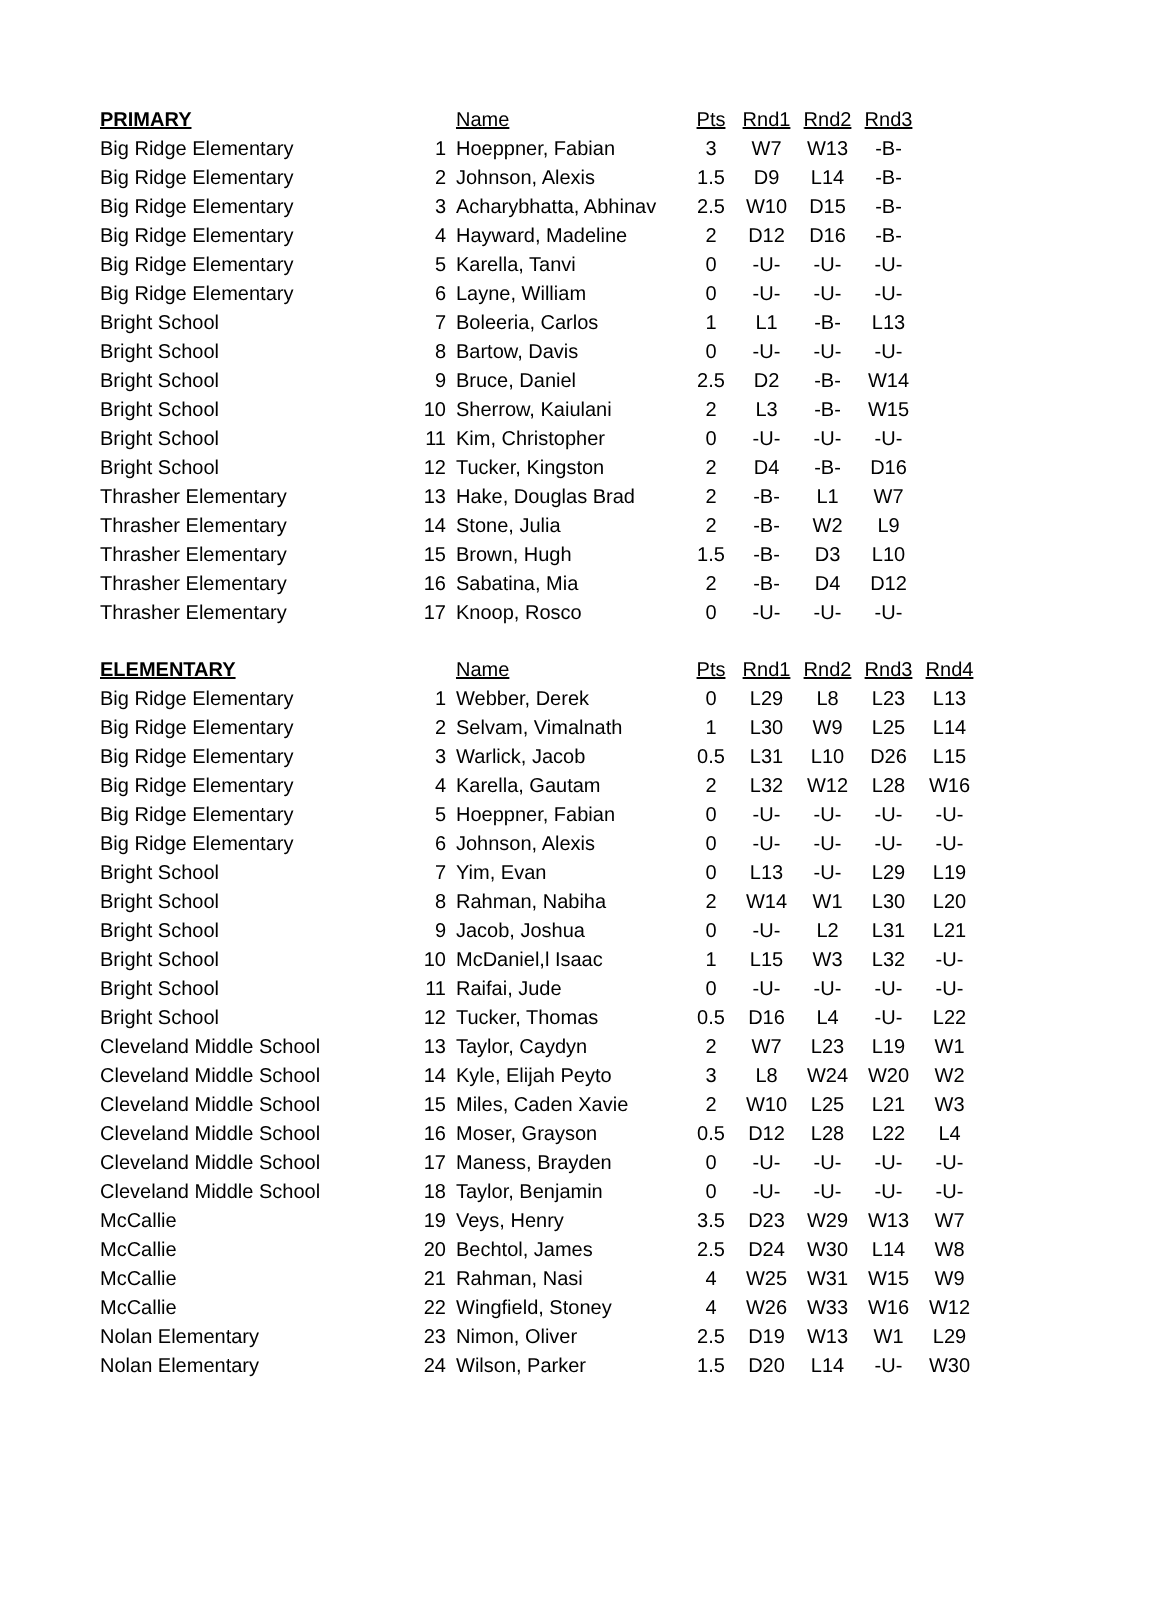| PRIMARY | | Name | Pts | Rnd1 | Rnd2 | Rnd3 |
| --- | --- | --- | --- | --- | --- | --- |
| Big Ridge Elementary | 1 | Hoeppner, Fabian | 3 | W7 | W13 | -B- |
| Big Ridge Elementary | 2 | Johnson, Alexis | 1.5 | D9 | L14 | -B- |
| Big Ridge Elementary | 3 | Acharybhatta, Abhinav | 2.5 | W10 | D15 | -B- |
| Big Ridge Elementary | 4 | Hayward, Madeline | 2 | D12 | D16 | -B- |
| Big Ridge Elementary | 5 | Karella, Tanvi | 0 | -U- | -U- | -U- |
| Big Ridge Elementary | 6 | Layne, William | 0 | -U- | -U- | -U- |
| Bright School | 7 | Boleeria, Carlos | 1 | L1 | -B- | L13 |
| Bright School | 8 | Bartow, Davis | 0 | -U- | -U- | -U- |
| Bright School | 9 | Bruce, Daniel | 2.5 | D2 | -B- | W14 |
| Bright School | 10 | Sherrow, Kaiulani | 2 | L3 | -B- | W15 |
| Bright School | 11 | Kim, Christopher | 0 | -U- | -U- | -U- |
| Bright School | 12 | Tucker, Kingston | 2 | D4 | -B- | D16 |
| Thrasher Elementary | 13 | Hake, Douglas Brad | 2 | -B- | L1 | W7 |
| Thrasher Elementary | 14 | Stone, Julia | 2 | -B- | W2 | L9 |
| Thrasher Elementary | 15 | Brown, Hugh | 1.5 | -B- | D3 | L10 |
| Thrasher Elementary | 16 | Sabatina, Mia | 2 | -B- | D4 | D12 |
| Thrasher Elementary | 17 | Knoop, Rosco | 0 | -U- | -U- | -U- |
| ELEMENTARY | | Name | Pts | Rnd1 | Rnd2 | Rnd3 | Rnd4 |
| --- | --- | --- | --- | --- | --- | --- | --- |
| Big Ridge Elementary | 1 | Webber, Derek | 0 | L29 | L8 | L23 | L13 |
| Big Ridge Elementary | 2 | Selvam, Vimalnath | 1 | L30 | W9 | L25 | L14 |
| Big Ridge Elementary | 3 | Warlick, Jacob | 0.5 | L31 | L10 | D26 | L15 |
| Big Ridge Elementary | 4 | Karella, Gautam | 2 | L32 | W12 | L28 | W16 |
| Big Ridge Elementary | 5 | Hoeppner, Fabian | 0 | -U- | -U- | -U- | -U- |
| Big Ridge Elementary | 6 | Johnson, Alexis | 0 | -U- | -U- | -U- | -U- |
| Bright School | 7 | Yim, Evan | 0 | L13 | -U- | L29 | L19 |
| Bright School | 8 | Rahman, Nabiha | 2 | W14 | W1 | L30 | L20 |
| Bright School | 9 | Jacob, Joshua | 0 | -U- | L2 | L31 | L21 |
| Bright School | 10 | McDaniel,l Isaac | 1 | L15 | W3 | L32 | -U- |
| Bright School | 11 | Raifai, Jude | 0 | -U- | -U- | -U- | -U- |
| Bright School | 12 | Tucker, Thomas | 0.5 | D16 | L4 | -U- | L22 |
| Cleveland Middle School | 13 | Taylor, Caydyn | 2 | W7 | L23 | L19 | W1 |
| Cleveland Middle School | 14 | Kyle, Elijah Peyto | 3 | L8 | W24 | W20 | W2 |
| Cleveland Middle School | 15 | Miles, Caden Xavie | 2 | W10 | L25 | L21 | W3 |
| Cleveland Middle School | 16 | Moser, Grayson | 0.5 | D12 | L28 | L22 | L4 |
| Cleveland Middle School | 17 | Maness, Brayden | 0 | -U- | -U- | -U- | -U- |
| Cleveland Middle School | 18 | Taylor, Benjamin | 0 | -U- | -U- | -U- | -U- |
| McCallie | 19 | Veys, Henry | 3.5 | D23 | W29 | W13 | W7 |
| McCallie | 20 | Bechtol, James | 2.5 | D24 | W30 | L14 | W8 |
| McCallie | 21 | Rahman, Nasi | 4 | W25 | W31 | W15 | W9 |
| McCallie | 22 | Wingfield, Stoney | 4 | W26 | W33 | W16 | W12 |
| Nolan Elementary | 23 | Nimon, Oliver | 2.5 | D19 | W13 | W1 | L29 |
| Nolan Elementary | 24 | Wilson, Parker | 1.5 | D20 | L14 | -U- | W30 |